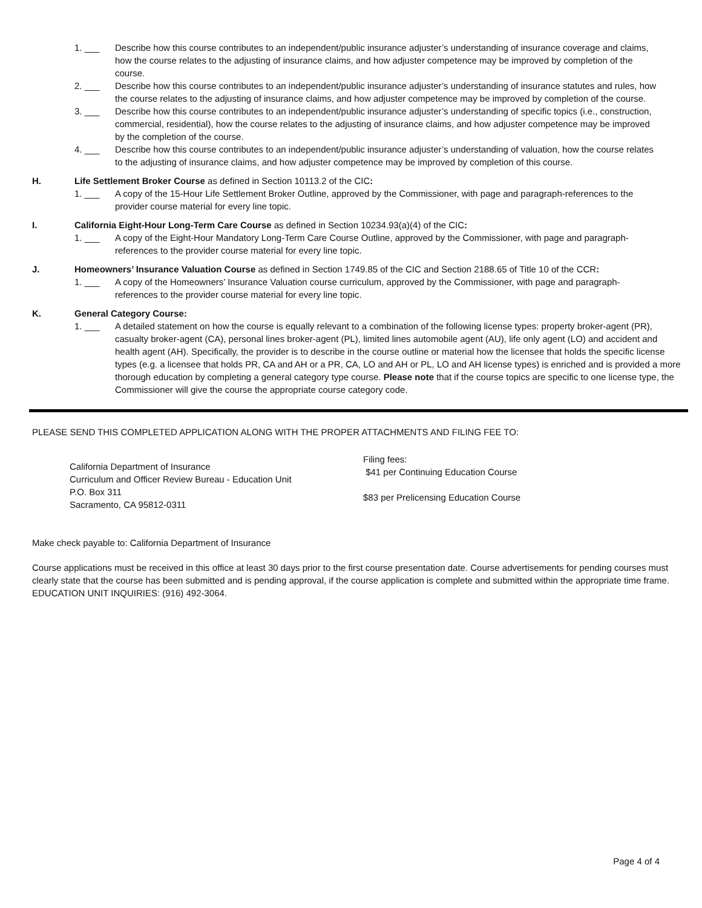1. ___ Describe how this course contributes to an independent/public insurance adjuster’s understanding of insurance coverage and claims, how the course relates to the adjusting of insurance claims, and how adjuster competence may be improved by completion of the course.
2. ___ Describe how this course contributes to an independent/public insurance adjuster’s understanding of insurance statutes and rules, how the course relates to the adjusting of insurance claims, and how adjuster competence may be improved by completion of the course.
3. ___ Describe how this course contributes to an independent/public insurance adjuster’s understanding of specific topics (i.e., construction, commercial, residential), how the course relates to the adjusting of insurance claims, and how adjuster competence may be improved by the completion of the course.
4. ___ Describe how this course contributes to an independent/public insurance adjuster’s understanding of valuation, how the course relates to the adjusting of insurance claims, and how adjuster competence may be improved by completion of this course.
H. Life Settlement Broker Course as defined in Section 10113.2 of the CIC:
1. ___ A copy of the 15-Hour Life Settlement Broker Outline, approved by the Commissioner, with page and paragraph-references to the provider course material for every line topic.
I. California Eight-Hour Long-Term Care Course as defined in Section 10234.93(a)(4) of the CIC:
1. ___ A copy of the Eight-Hour Mandatory Long-Term Care Course Outline, approved by the Commissioner, with page and paragraph-references to the provider course material for every line topic.
J. Homeowners’ Insurance Valuation Course as defined in Section 1749.85 of the CIC and Section 2188.65 of Title 10 of the CCR:
1. ___ A copy of the Homeowners’ Insurance Valuation course curriculum, approved by the Commissioner, with page and paragraph-references to the provider course material for every line topic.
K. General Category Course:
1. ___ A detailed statement on how the course is equally relevant to a combination of the following license types: property broker-agent (PR), casualty broker-agent (CA), personal lines broker-agent (PL), limited lines automobile agent (AU), life only agent (LO) and accident and health agent (AH). Specifically, the provider is to describe in the course outline or material how the licensee that holds the specific license types (e.g. a licensee that holds PR, CA and AH or a PR, CA, LO and AH or PL, LO and AH license types) is enriched and is provided a more thorough education by completing a general category type course. Please note that if the course topics are specific to one license type, the Commissioner will give the course the appropriate course category code.
PLEASE SEND THIS COMPLETED APPLICATION ALONG WITH THE PROPER ATTACHMENTS AND FILING FEE TO:
California Department of Insurance
Curriculum and Officer Review Bureau - Education Unit
P.O. Box 311
Sacramento, CA 95812-0311
Filing fees:
$41 per Continuing Education Course
$83 per Prelicensing Education Course
Make check payable to: California Department of Insurance
Course applications must be received in this office at least 30 days prior to the first course presentation date. Course advertisements for pending courses must clearly state that the course has been submitted and is pending approval, if the course application is complete and submitted within the appropriate time frame. EDUCATION UNIT INQUIRIES: (916) 492-3064.
Page 4 of 4